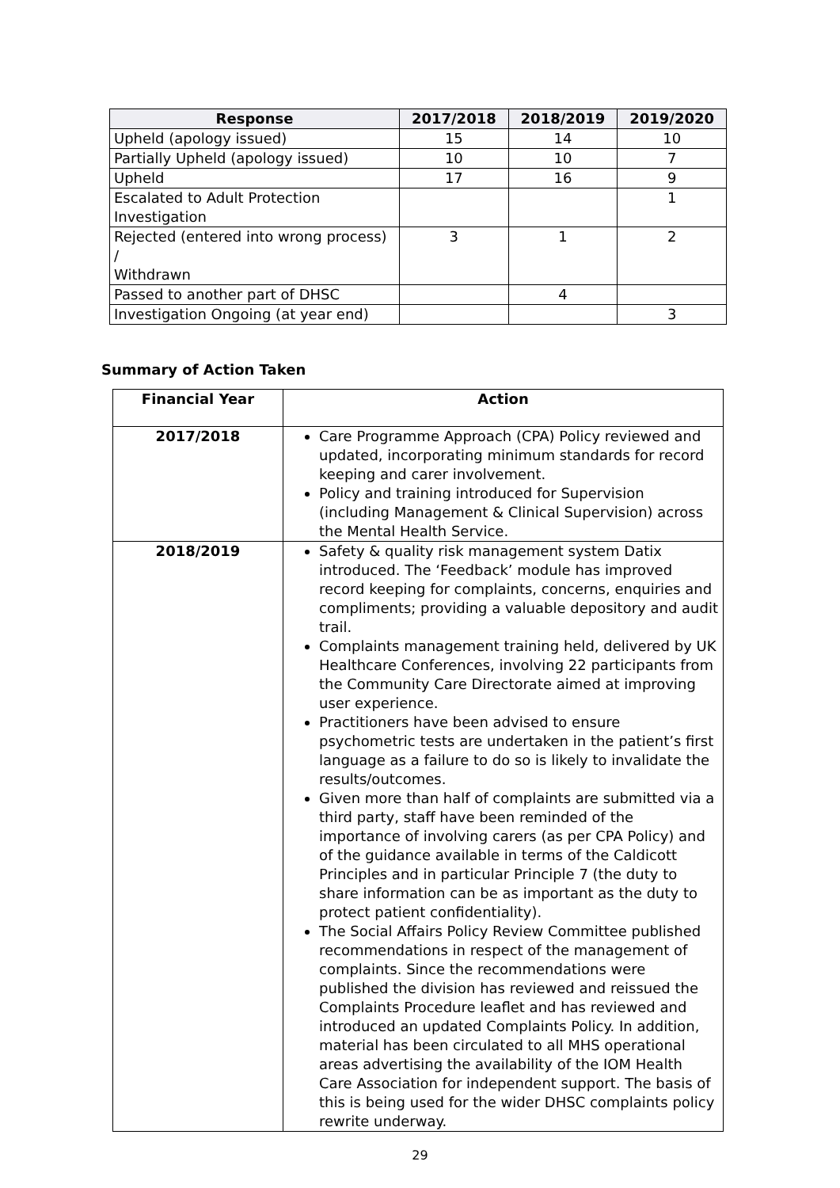| Response | 2017/2018 | 2018/2019 | 2019/2020 |
| --- | --- | --- | --- |
| Upheld (apology issued) | 15 | 14 | 10 |
| Partially Upheld (apology issued) | 10 | 10 | 7 |
| Upheld | 17 | 16 | 9 |
| Escalated to Adult Protection Investigation | | | 1 |
| Rejected (entered into wrong process) / Withdrawn | 3 | 1 | 2 |
| Passed to another part of DHSC | | 4 | |
| Investigation Ongoing (at year end) | | | 3 |
Summary of Action Taken
| Financial Year | Action |
| --- | --- |
| 2017/2018 | Care Programme Approach (CPA) Policy reviewed and updated, incorporating minimum standards for record keeping and carer involvement. Policy and training introduced for Supervision (including Management & Clinical Supervision) across the Mental Health Service. |
| 2018/2019 | Safety & quality risk management system Datix introduced. The ‘Feedback’ module has improved record keeping for complaints, concerns, enquiries and compliments; providing a valuable depository and audit trail. Complaints management training held, delivered by UK Healthcare Conferences, involving 22 participants from the Community Care Directorate aimed at improving user experience. Practitioners have been advised to ensure psychometric tests are undertaken in the patient’s first language as a failure to do so is likely to invalidate the results/outcomes. Given more than half of complaints are submitted via a third party, staff have been reminded of the importance of involving carers (as per CPA Policy) and of the guidance available in terms of the Caldicott Principles and in particular Principle 7 (the duty to share information can be as important as the duty to protect patient confidentiality). The Social Affairs Policy Review Committee published recommendations in respect of the management of complaints. Since the recommendations were published the division has reviewed and reissued the Complaints Procedure leaflet and has reviewed and introduced an updated Complaints Policy. In addition, material has been circulated to all MHS operational areas advertising the availability of the IOM Health Care Association for independent support. The basis of this is being used for the wider DHSC complaints policy rewrite underway. |
29